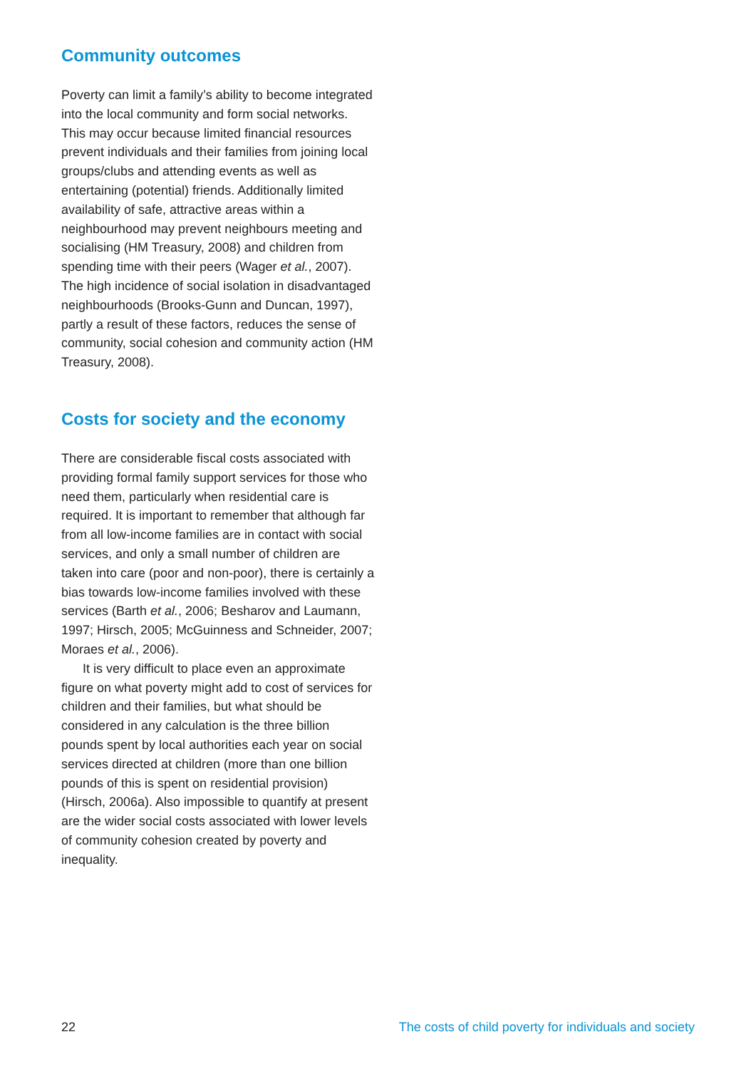Community outcomes
Poverty can limit a family’s ability to become integrated into the local community and form social networks. This may occur because limited financial resources prevent individuals and their families from joining local groups/clubs and attending events as well as entertaining (potential) friends. Additionally limited availability of safe, attractive areas within a neighbourhood may prevent neighbours meeting and socialising (HM Treasury, 2008) and children from spending time with their peers (Wager et al., 2007). The high incidence of social isolation in disadvantaged neighbourhoods (Brooks-Gunn and Duncan, 1997), partly a result of these factors, reduces the sense of community, social cohesion and community action (HM Treasury, 2008).
Costs for society and the economy
There are considerable fiscal costs associated with providing formal family support services for those who need them, particularly when residential care is required. It is important to remember that although far from all low-income families are in contact with social services, and only a small number of children are taken into care (poor and non-poor), there is certainly a bias towards low-income families involved with these services (Barth et al., 2006; Besharov and Laumann, 1997; Hirsch, 2005; McGuinness and Schneider, 2007; Moraes et al., 2006).
It is very difficult to place even an approximate figure on what poverty might add to cost of services for children and their families, but what should be considered in any calculation is the three billion pounds spent by local authorities each year on social services directed at children (more than one billion pounds of this is spent on residential provision) (Hirsch, 2006a). Also impossible to quantify at present are the wider social costs associated with lower levels of community cohesion created by poverty and inequality.
22 The costs of child poverty for individuals and society